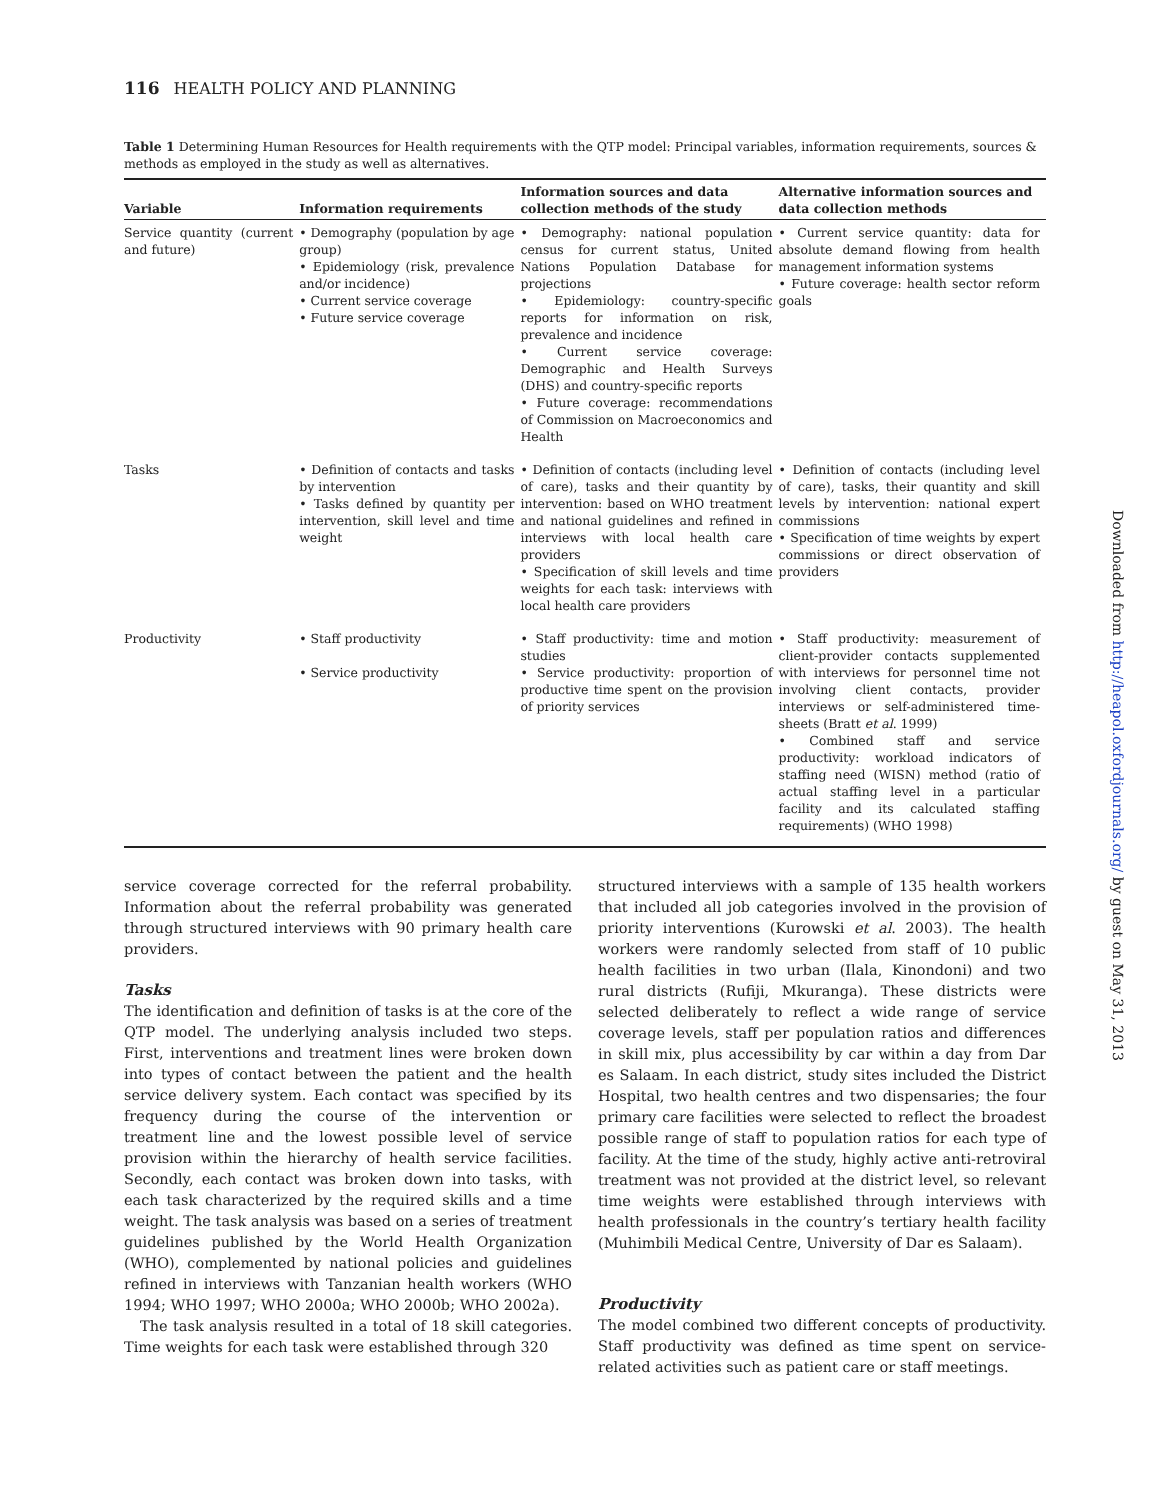116 HEALTH POLICY AND PLANNING
Table 1 Determining Human Resources for Health requirements with the QTP model: Principal variables, information requirements, sources & methods as employed in the study as well as alternatives.
| Variable | Information requirements | Information sources and data collection methods of the study | Alternative information sources and data collection methods |
| --- | --- | --- | --- |
| Service quantity (current and future) | • Demography (population by age group) • Epidemiology (risk, prevalence and/or incidence) • Current service coverage • Future service coverage | • Demography: national population census for current status, United Nations Population Database for projections • Epidemiology: country-specific reports for information on risk, prevalence and incidence • Current service coverage: Demographic and Health Surveys (DHS) and country-specific reports • Future coverage: recommendations of Commission on Macroeconomics and Health | • Current service quantity: data for absolute demand flowing from health management information systems • Future coverage: health sector reform goals |
| Tasks | • Definition of contacts and tasks by intervention • Tasks defined by quantity per intervention, skill level and time weight | • Definition of contacts (including level of care), tasks and their quantity by intervention: based on WHO treatment and national guidelines and refined in interviews with local health care providers • Specification of skill levels and time weights for each task: interviews with local health care providers | • Definition of contacts (including level of care), tasks, their quantity and skill levels by intervention: national expert commissions • Specification of time weights by expert commissions or direct observation of providers |
| Productivity | • Staff productivity • Service productivity | • Staff productivity: time and motion studies • Service productivity: proportion of productive time spent on the provision of priority services | • Staff productivity: measurement of client-provider contacts supplemented with interviews for personnel time not involving client contacts, provider interviews or self-administered time-sheets (Bratt et al . 1999) • Combined staff and service productivity: workload indicators of staffing need (WISN) method (ratio of actual staffing level in a particular facility and its calculated staffing requirements) (WHO 1998) |
service coverage corrected for the referral probability. Information about the referral probability was generated through structured interviews with 90 primary health care providers.
Tasks
The identification and definition of tasks is at the core of the QTP model. The underlying analysis included two steps. First, interventions and treatment lines were broken down into types of contact between the patient and the health service delivery system. Each contact was specified by its frequency during the course of the intervention or treatment line and the lowest possible level of service provision within the hierarchy of health service facilities. Secondly, each contact was broken down into tasks, with each task characterized by the required skills and a time weight. The task analysis was based on a series of treatment guidelines published by the World Health Organization (WHO), complemented by national policies and guidelines refined in interviews with Tanzanian health workers (WHO 1994; WHO 1997; WHO 2000a; WHO 2000b; WHO 2002a).
The task analysis resulted in a total of 18 skill categories. Time weights for each task were established through 320
structured interviews with a sample of 135 health workers that included all job categories involved in the provision of priority interventions (Kurowski et al. 2003). The health workers were randomly selected from staff of 10 public health facilities in two urban (Ilala, Kinondoni) and two rural districts (Rufiji, Mkuranga). These districts were selected deliberately to reflect a wide range of service coverage levels, staff per population ratios and differences in skill mix, plus accessibility by car within a day from Dar es Salaam. In each district, study sites included the District Hospital, two health centres and two dispensaries; the four primary care facilities were selected to reflect the broadest possible range of staff to population ratios for each type of facility. At the time of the study, highly active anti-retroviral treatment was not provided at the district level, so relevant time weights were established through interviews with health professionals in the country’s tertiary health facility (Muhimbili Medical Centre, University of Dar es Salaam).
Productivity
The model combined two different concepts of productivity. Staff productivity was defined as time spent on service-related activities such as patient care or staff meetings.
Downloaded from http://heapol.oxfordjournals.org/ by guest on May 31, 2013